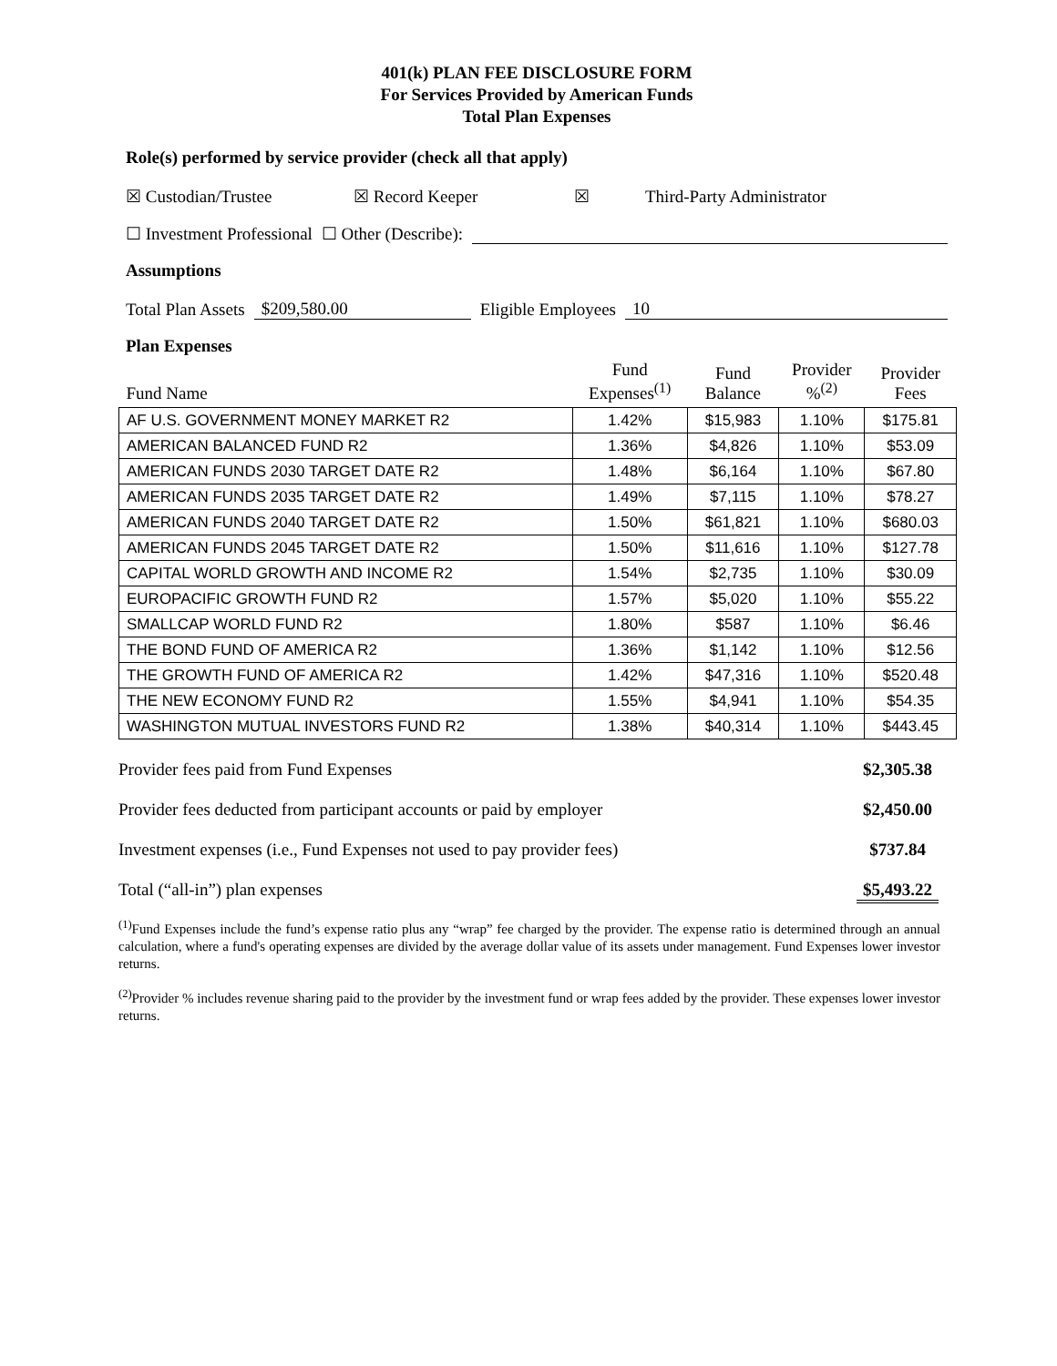401(k) PLAN FEE DISCLOSURE FORM
For Services Provided by American Funds
Total Plan Expenses
Role(s) performed by service provider (check all that apply)
☒ Custodian/Trustee ☒ Record Keeper ☒ Third-Party Administrator
☐ Investment Professional ☐ Other (Describe):
Assumptions
Total Plan Assets $209,580.00 Eligible Employees 10
Plan Expenses
| Fund Name | Fund Expenses<sup>(1)</sup> | Fund Balance | Provider %<sup>(2)</sup> | Provider Fees |
| --- | --- | --- | --- | --- |
| AF U.S. GOVERNMENT MONEY MARKET R2 | 1.42% | $15,983 | 1.10% | $175.81 |
| AMERICAN BALANCED FUND R2 | 1.36% | $4,826 | 1.10% | $53.09 |
| AMERICAN FUNDS 2030 TARGET DATE R2 | 1.48% | $6,164 | 1.10% | $67.80 |
| AMERICAN FUNDS 2035 TARGET DATE R2 | 1.49% | $7,115 | 1.10% | $78.27 |
| AMERICAN FUNDS 2040 TARGET DATE R2 | 1.50% | $61,821 | 1.10% | $680.03 |
| AMERICAN FUNDS 2045 TARGET DATE R2 | 1.50% | $11,616 | 1.10% | $127.78 |
| CAPITAL WORLD GROWTH AND INCOME R2 | 1.54% | $2,735 | 1.10% | $30.09 |
| EUROPACIFIC GROWTH FUND R2 | 1.57% | $5,020 | 1.10% | $55.22 |
| SMALLCAP WORLD FUND R2 | 1.80% | $587 | 1.10% | $6.46 |
| THE BOND FUND OF AMERICA R2 | 1.36% | $1,142 | 1.10% | $12.56 |
| THE GROWTH FUND OF AMERICA R2 | 1.42% | $47,316 | 1.10% | $520.48 |
| THE NEW ECONOMY FUND R2 | 1.55% | $4,941 | 1.10% | $54.35 |
| WASHINGTON MUTUAL INVESTORS FUND R2 | 1.38% | $40,314 | 1.10% | $443.45 |
Provider fees paid from Fund Expenses $2,305.38
Provider fees deducted from participant accounts or paid by employer $2,450.00
Investment expenses (i.e., Fund Expenses not used to pay provider fees) $737.84
Total (“all-in”) plan expenses $5,493.22
<sup>(1)</sup> Fund Expenses include the fund’s expense ratio plus any “wrap” fee charged by the provider. The expense ratio is determined through an annual calculation, where a fund's operating expenses are divided by the average dollar value of its assets under management. Fund Expenses lower investor returns.
<sup>(2)</sup> Provider % includes revenue sharing paid to the provider by the investment fund or wrap fees added by the provider. These expenses lower investor returns.